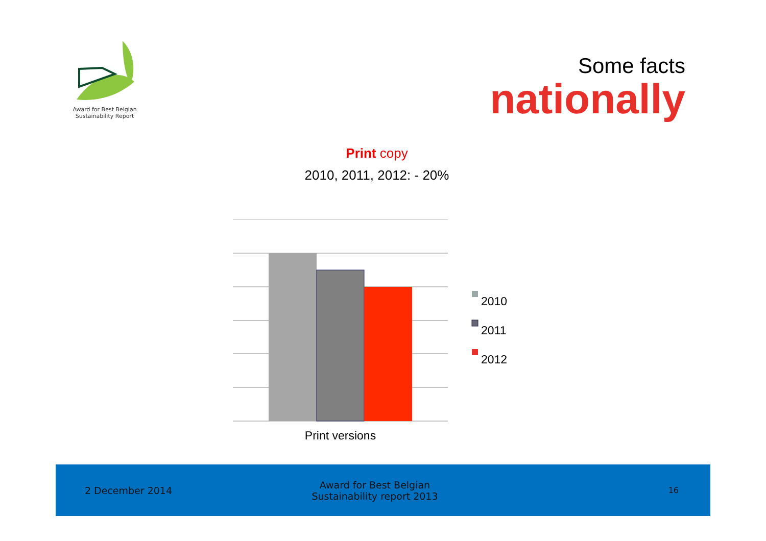Award for Best Belgian
Sustainability Report
Some facts
nationally
Print copy
2010, 2011, 2012: - 20%
2010
2011
2012
Print versions
2 December 2014
Award for Best Belgian
Sustainability report 2013
16